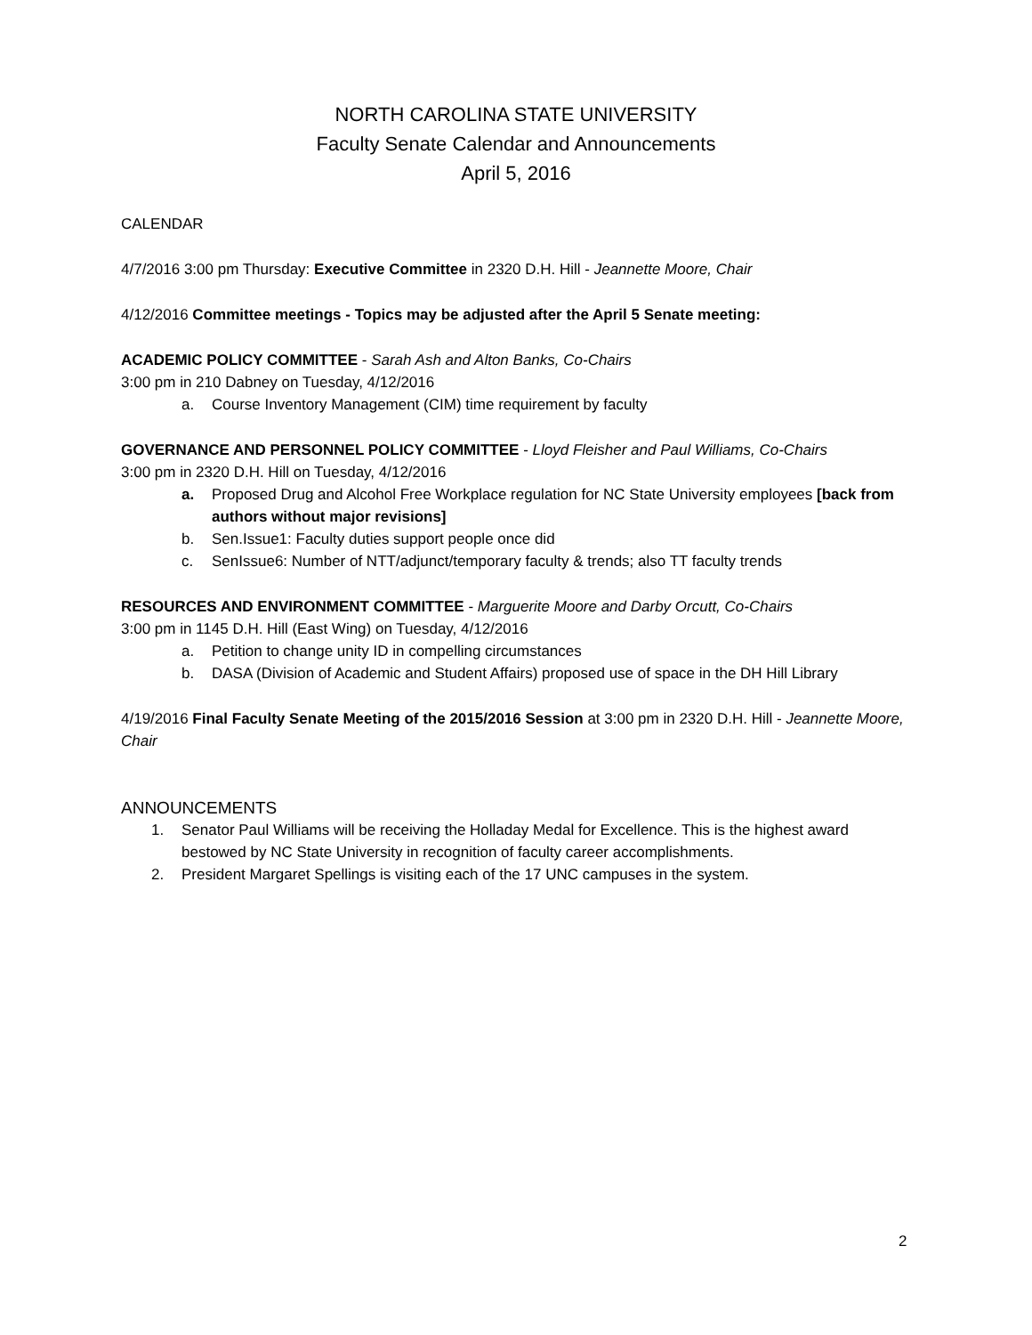NORTH CAROLINA STATE UNIVERSITY
Faculty Senate Calendar and Announcements
April 5, 2016
CALENDAR
4/7/2016 3:00 pm Thursday: Executive Committee in 2320 D.H. Hill - Jeannette Moore, Chair
4/12/2016 Committee meetings - Topics may be adjusted after the April 5 Senate meeting:
ACADEMIC POLICY COMMITTEE - Sarah Ash and Alton Banks, Co-Chairs
3:00 pm in 210 Dabney on Tuesday, 4/12/2016
a. Course Inventory Management (CIM) time requirement by faculty
GOVERNANCE AND PERSONNEL POLICY COMMITTEE - Lloyd Fleisher and Paul Williams, Co-Chairs
3:00 pm in 2320 D.H. Hill on Tuesday, 4/12/2016
a. Proposed Drug and Alcohol Free Workplace regulation for NC State University employees [back from authors without major revisions]
b. Sen.Issue1: Faculty duties support people once did
c. SenIssue6: Number of NTT/adjunct/temporary faculty & trends; also TT faculty trends
RESOURCES AND ENVIRONMENT COMMITTEE - Marguerite Moore and Darby Orcutt, Co-Chairs
3:00 pm in 1145 D.H. Hill (East Wing) on Tuesday, 4/12/2016
a. Petition to change unity ID in compelling circumstances
b. DASA (Division of Academic and Student Affairs) proposed use of space in the DH Hill Library
4/19/2016 Final Faculty Senate Meeting of the 2015/2016 Session at 3:00 pm in 2320 D.H. Hill - Jeannette Moore, Chair
ANNOUNCEMENTS
1. Senator Paul Williams will be receiving the Holladay Medal for Excellence. This is the highest award bestowed by NC State University in recognition of faculty career accomplishments.
2. President Margaret Spellings is visiting each of the 17 UNC campuses in the system.
2